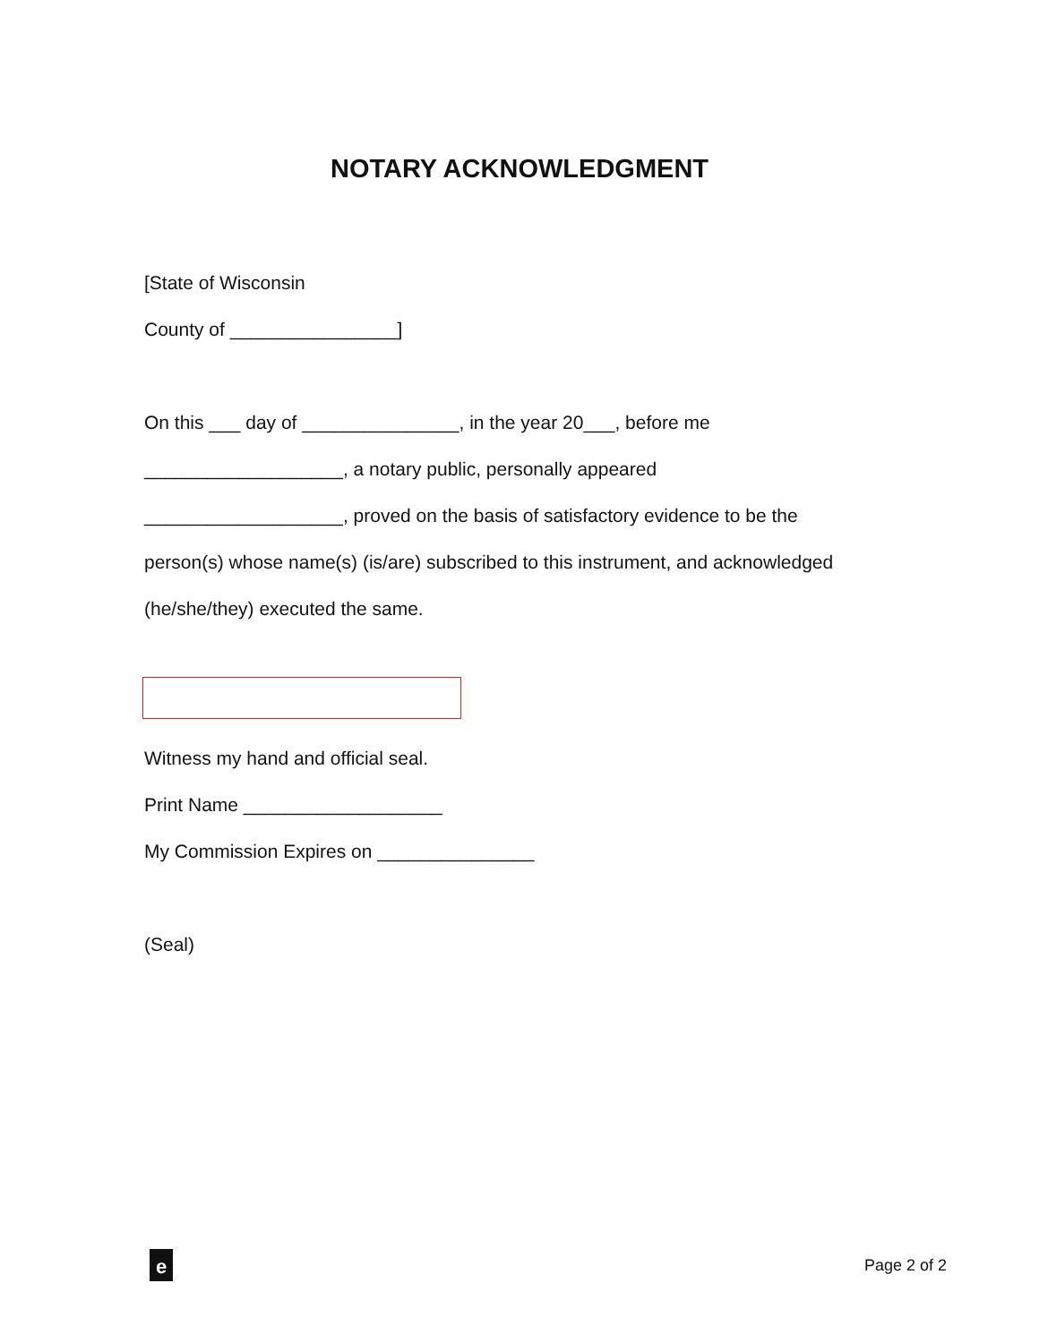NOTARY ACKNOWLEDGMENT
[State of Wisconsin
County of ________________]
On this ___ day of _______________, in the year 20___, before me
___________________, a notary public, personally appeared
___________________, proved on the basis of satisfactory evidence to be the
person(s) whose name(s) (is/are) subscribed to this instrument, and acknowledged
(he/she/they) executed the same.
Witness my hand and official seal.
Print Name ___________________
My Commission Expires on _______________
(Seal)
e
Page 2 of 2